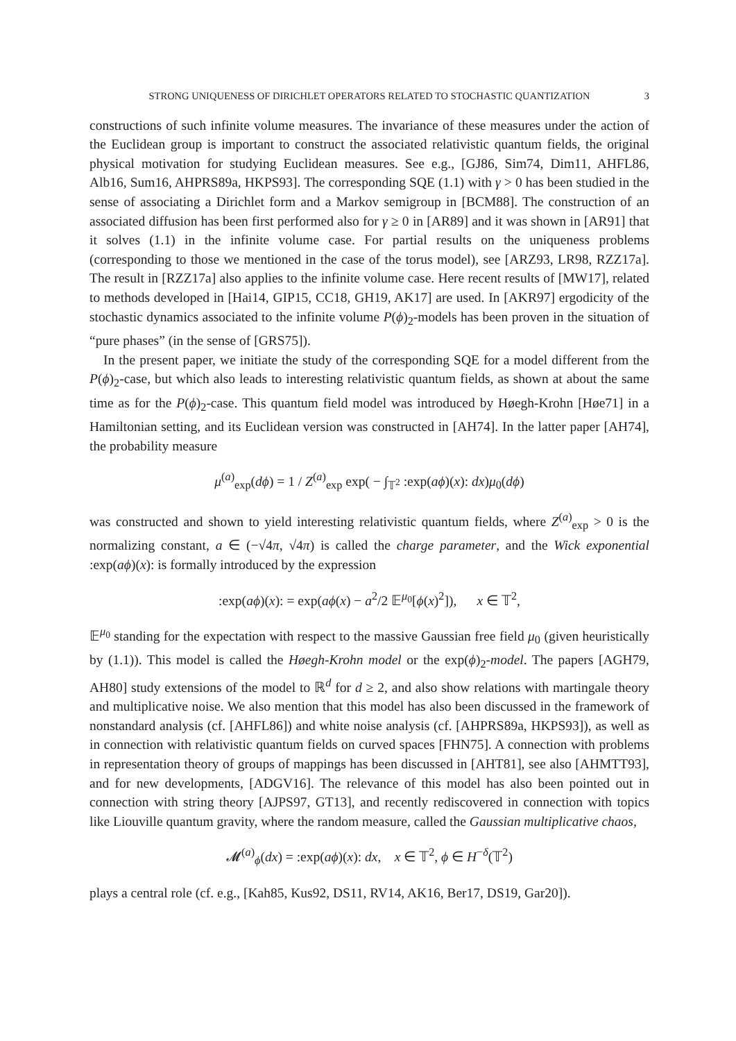STRONG UNIQUENESS OF DIRICHLET OPERATORS RELATED TO STOCHASTIC QUANTIZATION 3
constructions of such infinite volume measures. The invariance of these measures under the action of the Euclidean group is important to construct the associated relativistic quantum fields, the original physical motivation for studying Euclidean measures. See e.g., [GJ86, Sim74, Dim11, AHFL86, Alb16, Sum16, AHPRS89a, HKPS93]. The corresponding SQE (1.1) with γ > 0 has been studied in the sense of associating a Dirichlet form and a Markov semigroup in [BCM88]. The construction of an associated diffusion has been first performed also for γ ≥ 0 in [AR89] and it was shown in [AR91] that it solves (1.1) in the infinite volume case. For partial results on the uniqueness problems (corresponding to those we mentioned in the case of the torus model), see [ARZ93, LR98, RZZ17a]. The result in [RZZ17a] also applies to the infinite volume case. Here recent results of [MW17], related to methods developed in [Hai14, GIP15, CC18, GH19, AK17] are used. In [AKR97] ergodicity of the stochastic dynamics associated to the infinite volume P(ϕ)<sub>2</sub>-models has been proven in the situation of “pure phases” (in the sense of [GRS75]).
In the present paper, we initiate the study of the corresponding SQE for a model different from the P(ϕ)<sub>2</sub>-case, but which also leads to interesting relativistic quantum fields, as shown at about the same time as for the P(ϕ)<sub>2</sub>-case. This quantum field model was introduced by Høegh-Krohn [Høe71] in a Hamiltonian setting, and its Euclidean version was constructed in [AH74]. In the latter paper [AH74], the probability measure
μ<sup>(a)</sup><sub>exp</sub>(dϕ) = 1 / Z<sup>(a)</sup><sub>exp</sub> exp( − ∫<sub>𝕋<sup>2</sup></sub> :exp(aϕ)(x): dx)μ<sub>0</sub>(dϕ)
was constructed and shown to yield interesting relativistic quantum fields, where Z<sup>(a)</sup><sub>exp</sub> > 0 is the normalizing constant, a ∈ (−√4π, √4π) is called the charge parameter, and the Wick exponential :exp(aϕ)(x): is formally introduced by the expression
:exp(aϕ)(x): = exp(aϕ(x) − a<sup>2</sup>/2 𝔼<sup>μ<sub>0</sub></sup>[ϕ(x)<sup>2</sup>]), x ∈ 𝕋<sup>2</sup>,
𝔼<sup>μ<sub>0</sub></sup> standing for the expectation with respect to the massive Gaussian free field μ<sub>0</sub> (given heuristically by (1.1)). This model is called the Høegh-Krohn model or the exp(ϕ)<sub>2</sub>-model. The papers [AGH79, AH80] study extensions of the model to ℝ<sup>d</sup> for d ≥ 2, and also show relations with martingale theory and multiplicative noise. We also mention that this model has also been discussed in the framework of nonstandard analysis (cf. [AHFL86]) and white noise analysis (cf. [AHPRS89a, HKPS93]), as well as in connection with relativistic quantum fields on curved spaces [FHN75]. A connection with problems in representation theory of groups of mappings has been discussed in [AHT81], see also [AHMTT93], and for new developments, [ADGV16]. The relevance of this model has also been pointed out in connection with string theory [AJPS97, GT13], and recently rediscovered in connection with topics like Liouville quantum gravity, where the random measure, called the Gaussian multiplicative chaos,
𝓜<sup>(a)</sup><sub>ϕ</sub>(dx) = :exp(aϕ)(x): dx, x ∈ 𝕋<sup>2</sup>, ϕ ∈ H<sup>−δ</sup>(𝕋<sup>2</sup>)
plays a central role (cf. e.g., [Kah85, Kus92, DS11, RV14, AK16, Ber17, DS19, Gar20]).